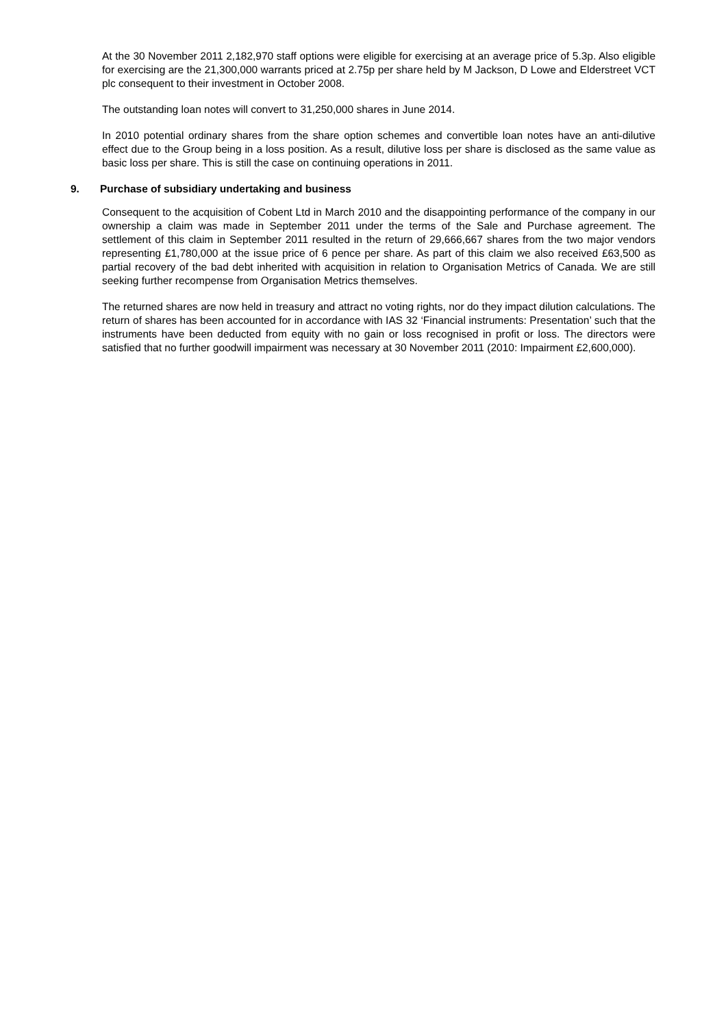At the 30 November 2011 2,182,970 staff options were eligible for exercising at an average price of 5.3p. Also eligible for exercising are the 21,300,000 warrants priced at 2.75p per share held by M Jackson, D Lowe and Elderstreet VCT plc consequent to their investment in October 2008.
The outstanding loan notes will convert to 31,250,000 shares in June 2014.
In 2010 potential ordinary shares from the share option schemes and convertible loan notes have an anti-dilutive effect due to the Group being in a loss position. As a result, dilutive loss per share is disclosed as the same value as basic loss per share. This is still the case on continuing operations in 2011.
9. Purchase of subsidiary undertaking and business
Consequent to the acquisition of Cobent Ltd in March 2010 and the disappointing performance of the company in our ownership a claim was made in September 2011 under the terms of the Sale and Purchase agreement. The settlement of this claim in September 2011 resulted in the return of 29,666,667 shares from the two major vendors representing £1,780,000 at the issue price of 6 pence per share. As part of this claim we also received £63,500 as partial recovery of the bad debt inherited with acquisition in relation to Organisation Metrics of Canada. We are still seeking further recompense from Organisation Metrics themselves.
The returned shares are now held in treasury and attract no voting rights, nor do they impact dilution calculations. The return of shares has been accounted for in accordance with IAS 32 ‘Financial instruments: Presentation’ such that the instruments have been deducted from equity with no gain or loss recognised in profit or loss. The directors were satisfied that no further goodwill impairment was necessary at 30 November 2011 (2010: Impairment £2,600,000).